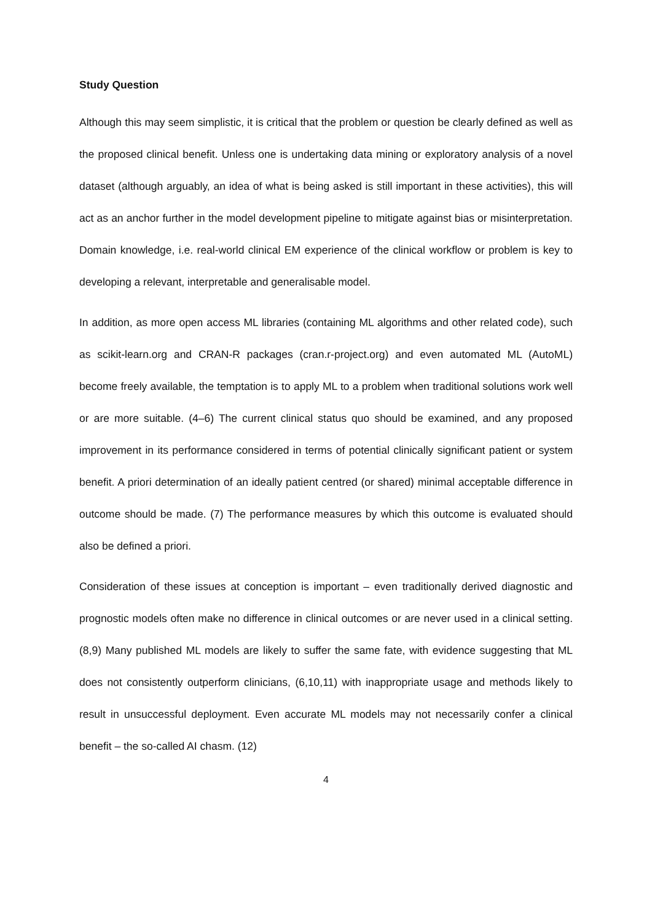Study Question
Although this may seem simplistic, it is critical that the problem or question be clearly defined as well as the proposed clinical benefit. Unless one is undertaking data mining or exploratory analysis of a novel dataset (although arguably, an idea of what is being asked is still important in these activities), this will act as an anchor further in the model development pipeline to mitigate against bias or misinterpretation. Domain knowledge, i.e. real-world clinical EM experience of the clinical workflow or problem is key to developing a relevant, interpretable and generalisable model.
In addition, as more open access ML libraries (containing ML algorithms and other related code), such as scikit-learn.org and CRAN-R packages (cran.r-project.org) and even automated ML (AutoML) become freely available, the temptation is to apply ML to a problem when traditional solutions work well or are more suitable. (4–6) The current clinical status quo should be examined, and any proposed improvement in its performance considered in terms of potential clinically significant patient or system benefit. A priori determination of an ideally patient centred (or shared) minimal acceptable difference in outcome should be made. (7) The performance measures by which this outcome is evaluated should also be defined a priori.
Consideration of these issues at conception is important – even traditionally derived diagnostic and prognostic models often make no difference in clinical outcomes or are never used in a clinical setting. (8,9) Many published ML models are likely to suffer the same fate, with evidence suggesting that ML does not consistently outperform clinicians, (6,10,11) with inappropriate usage and methods likely to result in unsuccessful deployment. Even accurate ML models may not necessarily confer a clinical benefit – the so-called AI chasm. (12)
4